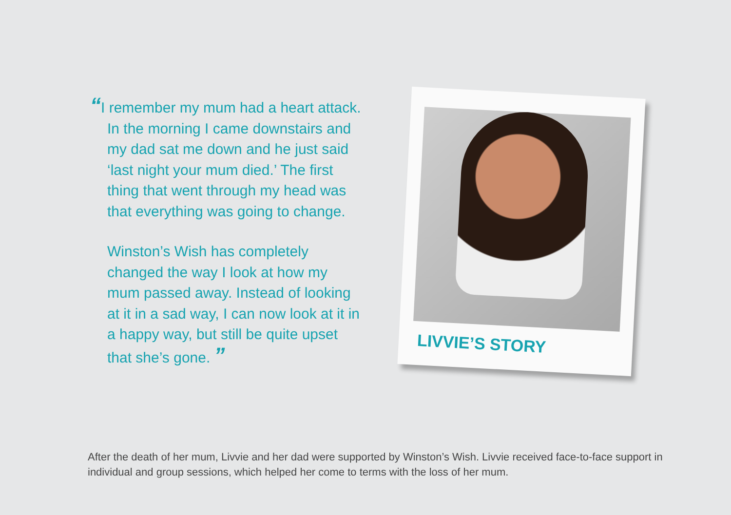“I remember my mum had a heart attack. In the morning I came downstairs and my dad sat me down and he just said ‘last night your mum died.’ The first thing that went through my head was that everything was going to change.
Winston’s Wish has completely changed the way I look at how my mum passed away. Instead of looking at it in a sad way, I can now look at it in a happy way, but still be quite upset that she’s gone. ”
LIVVIE’S STORY
After the death of her mum, Livvie and her dad were supported by Winston’s Wish. Livvie received face-to-face support in individual and group sessions, which helped her come to terms with the loss of her mum.